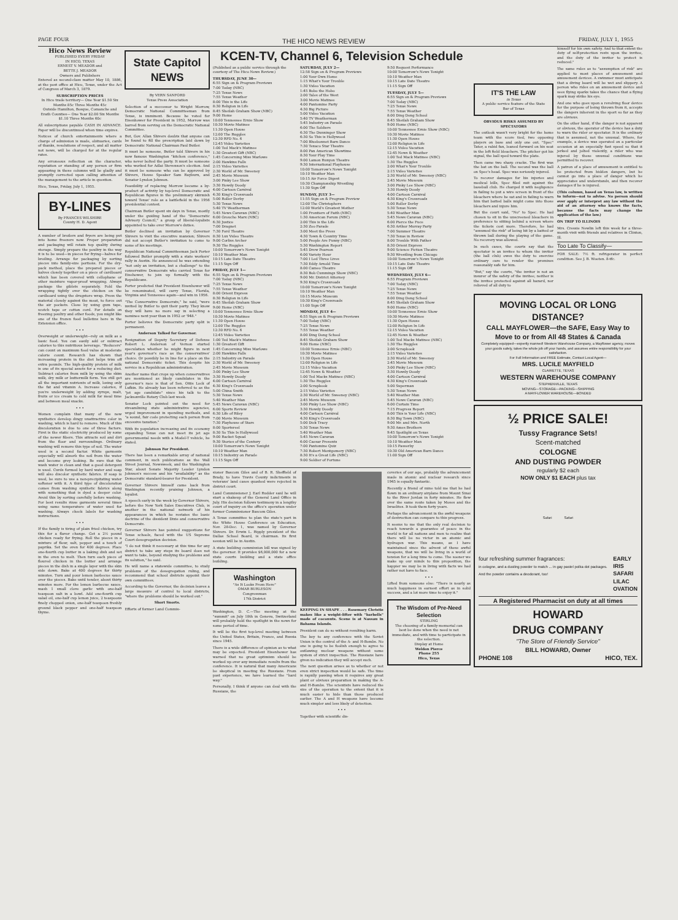PAGE FOUR THE HICO NEWS REVIEW FRIDAY, JULY 1, 1955
Hico News Review
PUBLISHED EVERY FRIDAY
IN HICO, TEXAS
ERNEST V. MEADOR and
BETTE J. MEADOR
Owners and Publishers
Entered as second-class matter May 10, 1886, at the post office at Hico, Texas, under the Act of Congress of March 3, 1879.
SUBSCRIPTION PRICES
In Hico trade territory— One Year $1.50 Six Months 85c Three Months 45c
Outside Hamilton, Bosque, Comanche and Erath Counties— One Year $2.00 Six Months $1.10 Three Months 60c
All subscriptions payable CASH IN ADVANCE. Paper will be discontinued when time expires.
Notices of church entertainments where a charge of admission is made, obituaries, cards of thanks, resolutions of respect, and all matter not news, will be charged for at the regular rates.
Any erroneous reflection on the character, reputation or standing of any person or firm appearing in these columns will be gladly and promptly corrected upon calling attention of the management to the article in question.
Hico, Texas, Friday, July 1, 1955.
BY-LINES
By FRANCES WILSHIRE
County H. D. Agent
A number of broilers and fryers are being put into home freezers now. Proper preparation and packaging will retain top quality during storage. Simply prepare the poultry in the way it is to be used—in pieces for frying—halves for broiling. Arrange for packaging by sorting pieces into family-size portions. For the dry-pack method, place the prepared pieces or halves closely together on a piece of cardboard which has been covered with cellophane or other moisture vapor-proof wrapping. Always package the giblets separately. Fold the wrapping tightly over the chicken on the cardboard using the drugstore wrap. Press the material closely against the meat, to force out the air pockets. Close by using gum tape, scotch tape or cotton cord. For details on freezing poultry and other foods, you might like one of the frozen food bulletins here in the Extension office.
• • •
Overweight or underweight—rely on milk as a basic food. You can easily add or subtract calories to this nutritious beverage. "Reducers" can count on maximum food value at moderate calorie count. Research has shown that increasing protein in the diet helps trim off extra pounds. The high-quality protein of milk is one of its special assets for a reducing diet. Subtract calories from milk by using the skim milk, dry milk or buttermilk form. You still get all the important nutrients of milk, losing only the fat and vitamin A. Increase calories, if you're underweight by adding syrups, malt, fruits or ice cream to cold milk for meal time and between meal snacks.
• • •
Women complain that many of the new synthetics develop dingy unattractive color in washing, which is hard to remove. Much of this discoloration is due to one of three factors. First is the static electricity produced by some of the newer fibers. This attracts soil and dirt from the floor and surroundings. Ordinary washing will remove this type of soil. The water used is a second factor. White garments especially will absorb the soil from the water and become grey looking. Be sure that the wash water is clean and that a good detergent is used. Curds formed by hard water and soap will also discolor synthetic fabrics. If soap is used, be sure to use a non-precipitating water softener with it. A third type of discoloration comes from washing synthetic fabrics along with something that is dyed a deeper color. Avoid this by sorting carefully before washing. For best results rinse garments several times using same temperature of water used for washing. Always check labels for washing instructions.
• • •
If the family is tiring of plain fried chicken, try this for a flavor change. Get a 2½ pound chicken ready for frying. Roll the pieces in a mixture of flour, salt, pepper and a touch of paprika. Set the oven for 400 degrees. Place one-fourth cup butter in a baking dish and set in the oven to melt. Then turn each piece of floured chicken in the butter and arrange pieces in the dish in a single layer with the skin side down. Bake at 400 degrees for thirty minutes. Turn and pour lemon barbecue sauce over the pieces. Bake until tender, about thirty minutes more. For the lemon barbecue sauce, mash 1 small clove garlic with one-half teaspoon salt in a bowl. Add one-fourth cup salad oil, one-half cup lemon juice, 2 teaspoons finely chopped onion, one-half teaspoon freshly ground black pepper and one-half teaspoon thyme.
State Capitol
NEWS
By VERN SANFORD
Texas Press Association
Selection of a successor to Wright Morrow, Democratic National Committeeman from Texas, is imminent. Because he voted for Eisenhower for President in 1952, Morrow was barred from serving on the Democratic National Committee.
But, Gov. Allan Shivers doubts that anyone can be found to fill the prescription laid down by Democratic National Chairman Paul Butler.
It must be someone, Butler told Shivers in his now famous Washington "kitchen conference," who never bolted the party. It must be someone who worked for Adlai Stevenson's election. And it must be someone who can be approved by Shivers, House Speaker Sam Rayburn, and Senator Lyndon Johnson.
Feasibility of replacing Morrow became a by-product of activity by top-level Democratic and Republican figures in the preliminary skirmish toward Texas' role as a battlefield in the 1956 presidential contest.
Chairman Butler spent six days in Texas, mostly under the guiding hand of the "Democratic Advisory Council," a group of liberal-loyalists appointed to take over Morrow's duties.
Butler declined an invitation by Governor Shivers to visit the executive mansion; Shivers did not accept Butler's invitation to come to some of his meetings.
Republican National Committeeman Jack Porter followed Butler promptly with a state workers' rally in Austin. He announced he was extending "not only an invitation, but a challenge" to the conservative Democrats who carried Texas for Eisehower, to join up formally with the Republicans.
Porter predicted that President Eisenhower will be renominated, will carry Texas, Florida, Virginia and Tennessee again—and win in 1956.
"The Conservative Democrats," he said, "were invited by Butler to quit their party. They know they will have no more say in selecting a nominee next year than in 1952 or '948."
Porter believes the Democratic party split is permanent.
Anderson Talked for Governor.
Resignation of Deputy Secretary of Defense Robert L. Anderson of Vernon started speculation whether he might figure in next year's governor's race as the conservatives' choice. Or possibly be in line for a place on the national Democratic ticket. This despite his service in a Republican administration.
Another name that crops up when conservatives are mentioned as likely candidates in the governor's race is that of Sen. Ottis Lock of Lufkin. He already has been referred to as the "jet age candidate" since his talk to the Jacksonville Rotary Club last week.
Senator Lock pointed out the need for streamlining state administrative agencies, urged improvement in spending methods, and "a sound, fair code protecting each person from excessive taxation."
With its population increasing and its economy expanding Texas can not meet its jet age governmental needs with a Model-T vehicle, he stated.
Johnson For President.
There has been a remarkable array of national comment, in such publications as the Wall Street Journal, Newsweek, and the Washington Star, about Senate Majority Leader Lyndon Johnson's success and his "availability" as the Democratic standard-bearer for President.
Governor Shivers himself came back from Washington recently praising Johnson, a loyalist.
A speech early in the week by Governor Shivers, before the New York Sales Executives Club, is another in the national network of his appearances in which he restates the basic doctrine of the dissident Dixie and conservative Democrats.
Governor Shivers has pointed suggestions for Texas schools, faced with the US Supreme Court desegregation decision.
"I do not think it necessary at this time for any district to take any steps its board does not want to take, beyond studying the problems and its solution," he said.
He will name a statewide committee, to study problems of the desegregation ruling, and recommend that school districts appoint their own committees.
According to the Governor, the decision leaves a large measure of control to local districts, "where the problems should be worked out."
Short Snorts.
Efforts of former Land Commis-
KCEN-TV, Channel 6, Television Schedule
(Published as a public service through the courtesy of The Hico News Review.)
THURSDAY, JUNE 30—
6:55 Sign on & Program Previews
7:00 Today (NBC)
7:25 Texas News
7:55 Texas Weather
8:00 This is the Life
8:30 Religion in Life
8:45 Sheilah Graham Show (NBC)
9:00 Home
10:00 Tennessee Ernie Show
10:30 Movie Matinee
11:30 Open House
12:00 The Ruggles
12:30 RFD No. 6
12:45 Video Varieties
1:00 Ted Mack's Matinee
1:30 Greatest Gift (NBC)
1:45 Concerning Miss Marlowe
2:00 Hawkins Falls
2:15 Video Varieties
2:30 World of Mr. Sweeney
2:45 Movie Museum
3:00 Pinky Lee Show
3:30 Howdy Doody
4:00 Cartoon Carnival
4:30 King's Crossroads
5:00 Roller Derby
5:30 Texas News
5:40 TV Weatherman
5:45 News Caravan (NBC)
6:00 Groucho Marx (NBC)
6:30 Justice
7:00 Dragnet
7:30 Ford Theatre
8:30 Lux Video Theatre
9:00 Corliss Archer
9:30 The Ruggles
10:00 Tomorrow's News Tonight
10:10 Weather Man
10:15 Late Date Theatre
11:15 Sign Off
FRIDAY, JULY 1—
6:55 Sign on & Program Previews
7:00 Today (NBC)
7:25 Texas News
7:55 Texas Weather
8:00 Orient Express
8:30 Religion in Life
8:45 Sheilah Graham Show
9:00 Home (NBC)
10:00 Tennessee Ernie Show
10:30 Movie Matinee
11:30 Open House
12:00 The Ruggles
12:30 RFD No. 6
12:45 Video Varieties
1:00 Ted Mack's Matinee
1:30 Greatest Gift
1:45 Concerning Miss Marlowe
2:00 Hawkins Falls
2:15 Industry on Parade
2:30 World of Mr. Sweeney
2:45 Movie Museum
3:00 Pinky Lee Show
3:30 Howdy Doody
4:00 Cartoon Carnival
4:30 King's Crossroads
5:00 China Smith
5:30 Texas News
5:40 Weather Man
5:45 News Caravan (NBC)
6:00 Sports Review
6:30 Life of Riley
7:00 Movie Museum
7:30 Playhouse of Stars
8:00 Sportsreel
8:30 So This Is Hollywood
9:00 Racket Squad
9:30 Stories of the Century
10:00 Tomorrow's News Tonight
10:10 Weather Man
10:15 Industry on Parade
11:15 Sign Off
SATURDAY, JULY 2—
12:58 Sign on & Program Previews
1:00 Your Own Home
1:15 What's Your Trouble
1:30 Video Vacation
1:45 Bobo the Hobo
2:00 Tales of the West
3:00 Movie Matinee
4:00 Pantomine Party
4:30 Big Picture
5:00 Video Vacation
5:40 TV Weatherman
5:45 Industry on Parade
6:00 The Soldiers
6:30 The Dunninger Show
6:30 So This is Hollywood
7:00 Bluebonnet Barn Dance
7:30 Texaco Star Theatre
8:00 Pan American Showtime
8:30 Your Play Time
9:00 Lamon Runyon Theatre
9:30 International Playhouse
10:00 Tomorrow's News Tonight
10:10 Weather Man
10:15 Air Force Digest
10:30 Championship Wrestling
11:30 Sign Off
SUNDAY, JULY 3—
11:55 Sign on & Program Preview
12:00 The Christophers
12:00 World's Greatest Mother
1:00 Frontiers of Faith (NBC)
1:30 American Forum (NBC)
2:00 This is the Life
2:30 Zoo Parade
3:00 Meet the Press
4:30 Town & Country Time
5:00 People Are Funny (NBC)
5:30 Washington Report
5:45 Drew Pearson
6:00 Variety Hour
7:00 I Led Three Lives
7:30 Eddy Arnold Time
8:00 Cameo Theatre
8:30 Bob Cummings Show (NBC)
9:00 Mr. District Attorney
9:30 King's Crossroads
10:00 Tomorrow's News Tonight
10:10 Weather Man
10:15 Movie Museum
10:30 King's Crossroads
11:00 Sign Off
MONDAY, JULY 4—
6:55 Sign on & Program Previews
7:00 Today (NBC)
7:25 Texas News
7:55 Texas Weather
8:00 Ding Dong School
8:45 Sheilah Graham Show
9:00 Home (NBC)
10:00 Tennessee Ernie (NBC)
10:30 Movie Matinee
11:30 Open House
12:00 Religion in Life
12:15 Video Vacation
12:45 News & Weather
1:00 Ted Macks Matinee (NBC)
1:30 The Ruggles
2:00 Scrapbook
2:15 Video Varieties
2:30 World of Mr. Sweeney (NBC)
2:45 Movie Museum
3:00 Pinky Lee Show (NBC)
3:30 Howdy Doody
4:00 Cartoon Carnival
4:30 King's Crossroads
5:00 Dick Tracy
5:30 Texas News
5:40 Weather Man
5:45 News Caravan
6:00 Caesar Presents
7:00 Pantomine Quiz
7:30 Robert Montgomery (NBC)
8:30 It's a Great Life (NBC)
9:00 Soldier of Fortune
9:50 Request Performance
10:00 Tomorrow's News Tonight
10:10 Weather Man
10:15 Late Date Theatre
11:15 Sign Off
TUESDAY, JULY 5—
6:55 Sign on & Program Previews
7:00 Today (NBC)
7:25 Texas News
7:55 Texas Weather
8:00 Ding Dong School
8:45 Sheilah Graham Show
9:00 Home (NBC)
10:00 Tennessee Ernie Show (NBC)
10:30 Movie Matinee
11:30 Open House
12:00 Religion in Life
12:15 Video Vacation
12:45 News & Weather
1:00 Ted Mack Matinee (NBC)
1:30 The Ruggles
2:00 What's Your Trouble
2:15 Video Varieties
2:30 World of Mr. Sweeney (NBC)
2:45 Movie Museum
3:00 Pinky Lee Show (NBC)
3:30 Howdy Doody
4:00 Cartoon Carnival
4:30 King's Crossroads
5:00 Roller Derby
5:30 Texas News
5:40 Weather Man
5:45 News Caravan (NBC)
6:00 Pierce the Fuce
6:30 Arthur Murray Party
7:00 Summer Theatre
7:30 Texas in Review
8:00 Trouble With Father
8:30 Orient Express
9:00 Science Fiction Theatre
9:30 Wrestling from Chicago
10:00 Tomorrow's News Tonight
10:15 Late Date Theatre
11:15 Sign Off
WEDNESDAY, JULY 6—
6:55 Program Previews
7:00 Today (NBC)
7:25 Texas News
7:55 Texas Weather
8:00 Ding Dong School
8:45 Sheilah Graham Show
9:00 Home (NBC)
10:00 Tennessee Ernie Show
10:30 Movie Matinee
11:30 Open House
12:00 Religion In Life
12:15 Video Vacation
12:45 News & Weather
1:00 Ted Macks Matinee (NBC)
1:30 The Ruggles
2:00 Scrapbook
2:15 Video Varieties
2:30 World of Mr. Sweeney
2:45 Movie Museum
3:00 Pinky Lee Show (NBC)
3:30 Howdy Doody
4:00 Cartoon Carnival
4:30 King's Crossroads
5:00 Superman
5:30 Texas News
5:40 Weather Man
5:45 News Caravan (NBC)
6:00 Curtain Time
7:15 Progress Report
8:00 This is Your Life (NBC)
8:30 Big Town (NBC)
9:00 Mr. and Mrs. North
9:30 Ames Brothers
9:45 Spotlight on Texas
10:00 Tomorrow's News Tonight
10:10 Weather Man
10:15 Passerby
10:30 Old American Barn Dance
11:00 Sign Off
sioner Bascom Giles and of B. R. Sheffield of Brady, to have Travis County indictments in veterans' land cases quashed were rejected in district court.
Land Commissioner J. Earl Rudder said he will start a shakeup of the General Land Office in July. His decision follows testimony in a lengthy court of inquiry on the office's operation under former Commissioner Bascom Giles.
A Texas committee to plan the state's part in the White House Conference on Education, Nov. 28-Dec. 1, was named by Governor Shivers. Dr. Erwin L. Ripply president of the Dallas School Board, is chairman. Its first session will be in Austin.
A state building commission bill was signed by the governor. It provides $6,000,000 for a new state courts building and a state office building.
Washington
"As It Looks From Here"
OMAR BURLESON
Congressman
17th District
Washington, D. C.—The meeting at the "summit" on July 18th in Geneva, Switzerland will probably hold the spotlight in the news for some period of time.
It will be the first top-level meeting between the United States, Britain, France, and Russia since 1945.
There is a wide difference of opinion as to what may be expected. President Eisenhower has warned that no great optimism should be worked up over any immediate results from the conference. It is natural that many Americans be skeptical in meeting the Russians. From past experience, we have learned the "hard way."
Personally, I think if anyone can deal with the Russians, the
KEEPING IN SHAPE . . . Rosemary Christie makes like a weight-lifter with "barbells" made of coconuts. Scene is at Nassau in Bahama Islands.
President can do so without resulting harm.
The key to any conference with the Soviet Union is the control of the A- and H-Bombs. No one is going to be foolish enough to agree to outlawing nuclear weapons without some system of strict inspection. The Russians have given no indication they will accept such.
The next question arises as to whether or not even strict inspection would be safe. The time is rapidly passing when it requires any great plant or obvious preparation in making the A- and H-Bombs. The scientists have reduced the size of the operation to the extent that it is much easier to hide than those produced earlier. The A and H weapons have become much simpler and less likely of detection.
• • •
Together with scientific dis-
coveries of our age, probably the advancement made in atomic and nuclear research since 1945 is equally fantastic.
Recently a friend of mine told me that he had flown in an ordinary airplane from Mount Sinai to the River Jordan in forty minutes. He flew over the same route taken by Moses and the Israelites. It took them forty years.
Perhaps the advancement in the awful weapons of destruction can compare to this progress.
It seems to me that the only real decision to reach towards a guarantee of peace in the world is for all nations and men to realize that there will be no victor in an atomic and hydrogen war. This means, as I have maintained since the advent of these awful weapons, that we will be living in a world of tension for a long time to come. The sooner we make up our minds to this proposition, the happier we may be in living with facts we had rather not have to face.
• • •
Lifted from someone else: "There is nearly as much happiness in earnest effort as in solid success, and a lot more time to enjoy it."
The Wisdom of Pre-Need Selection
STIRLING
The choosing of a family memorial can best be done when the need is not immediate, and with time to participate in the selection.
Display at Home
Weldon Pierce
Phone 255
Hico, Texas
IT'S THE LAW
in Texas
A public service feature of the State Bar of Texas
OBVIOUS RISKS ASSUMED BY SPECTATORS
The outlook wasn't very bright for the home team with the score tied, two opposing players on base and only one out. "Spec" Tator, a rabid fan, leaned forward on his seat in the left field bleachers. The pitcher got his signal, the ball sped toward the plate.
Then came two sharp cracks. The first was the bat on the ball. The second was the ball on Spec's head. Spec was seriously injured.
To recover damages for his injuries and medical bills, Spec filed suit against the baseball club. He charged it with negligence in failing to put a wire screen in front of the bleachers where he sat and in failing to warn him that batted balls might come into those bleachers and injure him.
But the court said, "No" to Spec. He had chosen to sit in the unscreened bleachers in preference to sitting behind a screen where the tickets cost more. Therefore, he had "assumed the risk" of being hit by a batted or thrown ball during the playing of the game. No recovery was allowed.
In such cases, the courts say that the spectator is an invitee to whom the invitor (the ball club) owes the duty to exercise ordinary care to render the premises reasonably safe for him.
"But," say the courts, "the invitor is not an insurer of the safety of the invitee; neither is the invitee protected against all hazard, nor relieved of all duty to
himself for his own safety. And to that extent the duty of self-protection rests upon the invitee, and the duty of the invitor to protect is reduced."
The same rules as to "assumption of risk" are applied to most places of amusement and amusement devices. A swimmer must anticipate that a diving board will be wet and slippery. A person who rides on an amusement device and sees flying sparks takes the chance that a flying spark may strike his eye.
And one who goes upon a revolving floor device for the purpose of being thrown from it, accepts the dangers inherent in the sport so far as they are obvious.
On the other hand, if the danger is not apparent or obvious, the operator of the device has a duty to warn the rider or spectator. It is the ordinary that is assumed, not the unusual. Where, for example, a device was operated on a particular occasion at an especially fast speed so that it jerked and jolted violently, a rider who was injured by these unusual conditions was permitted to recover.
A patron of a place of amusement is entitled to be protected from hidden dangers, but he cannot go into a place of danger which he appreciates and understands, and then recover damages if he is injured.
(This column, based on Texas law, is written to inform—not to advise. No person should ever apply or interpret any law without the aid of an attorney who knows the facts, because the facts may change the application of the law.)
ON TRIP TO ILLINOIS
Mrs. Cressie Newlin left this week for a three-month visit with friends and relatives in Clinton, Ill.
Too Late To Classify—
FOR SALE: 7½ ft. refrigerator in perfect condition. See J. B. Wooten. 8-tfc.
MOVING LOCAL OR LONG DISTANCE?
CALL MAYFLOWER—the SAFE, Easy Way to Move to or from All 48 States & Canada
Completely equipped—expertly manned! Western Warehouse Company, a Mayflower agency, moves your goods safely, takes the whole job off your hands, and assumes entire responsibility for your satisfaction.
For Full Information and FREE Estimate, Contact Local Agent—
MRS. LUCILE MAYFIELD
CLAIRETTE, TEXAS
WESTERN WAREHOUSE COMPANY
STEPHENVILLE, TEXAS
MOVING—STORAGE—PACKING—SHIPPING
A MAYFLOWER WAREHOUSE—BONDED
½ PRICE SALE!
Tussy Fragrance Sets!
Scent-matched
COLOGNE
AND DUSTING POWDER
regularly $2 each
NOW ONLY $1 EACH plus tax
Safari Safari
four refreshing summer fragrances:
in cologne, and a dusting powder to match ... in gay pastel polka dot packages. And the powder contains a deodorant, too!
EARLY IRIS
SAFARI
LILAC
OVATION
A Registered Pharmacist on duty at all times
HOWARD
DRUG COMPANY
"The Store of Friendly Service"
BILL HOWARD, Owner
PHONE 108 HICO, TEX.